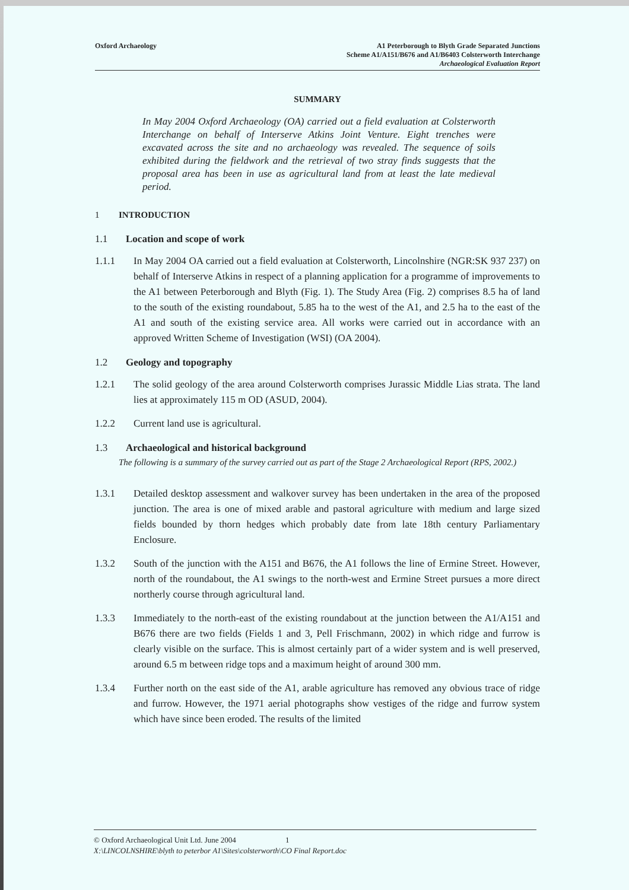Oxford Archaeology A1 Peterborough to Blyth Grade Separated Junctions
Scheme A1/A151/B676 and A1/B6403 Colsterworth Interchange
Archaeological Evaluation Report
SUMMARY
In May 2004 Oxford Archaeology (OA) carried out a field evaluation at Colsterworth Interchange on behalf of Interserve Atkins Joint Venture. Eight trenches were excavated across the site and no archaeology was revealed. The sequence of soils exhibited during the fieldwork and the retrieval of two stray finds suggests that the proposal area has been in use as agricultural land from at least the late medieval period.
1 INTRODUCTION
1.1 Location and scope of work
1.1.1 In May 2004 OA carried out a field evaluation at Colsterworth, Lincolnshire (NGR:SK 937 237) on behalf of Interserve Atkins in respect of a planning application for a programme of improvements to the A1 between Peterborough and Blyth (Fig. 1). The Study Area (Fig. 2) comprises 8.5 ha of land to the south of the existing roundabout, 5.85 ha to the west of the A1, and 2.5 ha to the east of the A1 and south of the existing service area. All works were carried out in accordance with an approved Written Scheme of Investigation (WSI) (OA 2004).
1.2 Geology and topography
1.2.1 The solid geology of the area around Colsterworth comprises Jurassic Middle Lias strata. The land lies at approximately 115 m OD (ASUD, 2004).
1.2.2 Current land use is agricultural.
1.3 Archaeological and historical background
The following is a summary of the survey carried out as part of the Stage 2 Archaeological Report (RPS, 2002.)
1.3.1 Detailed desktop assessment and walkover survey has been undertaken in the area of the proposed junction. The area is one of mixed arable and pastoral agriculture with medium and large sized fields bounded by thorn hedges which probably date from late 18th century Parliamentary Enclosure.
1.3.2 South of the junction with the A151 and B676, the A1 follows the line of Ermine Street. However, north of the roundabout, the A1 swings to the north-west and Ermine Street pursues a more direct northerly course through agricultural land.
1.3.3 Immediately to the north-east of the existing roundabout at the junction between the A1/A151 and B676 there are two fields (Fields 1 and 3, Pell Frischmann, 2002) in which ridge and furrow is clearly visible on the surface. This is almost certainly part of a wider system and is well preserved, around 6.5 m between ridge tops and a maximum height of around 300 mm.
1.3.4 Further north on the east side of the A1, arable agriculture has removed any obvious trace of ridge and furrow. However, the 1971 aerial photographs show vestiges of the ridge and furrow system which have since been eroded. The results of the limited
© Oxford Archaeological Unit Ltd. June 2004 1
X:\LINCOLNSHIRE\blyth to peterbor A1\Sites\colsterworth\CO Final Report.doc